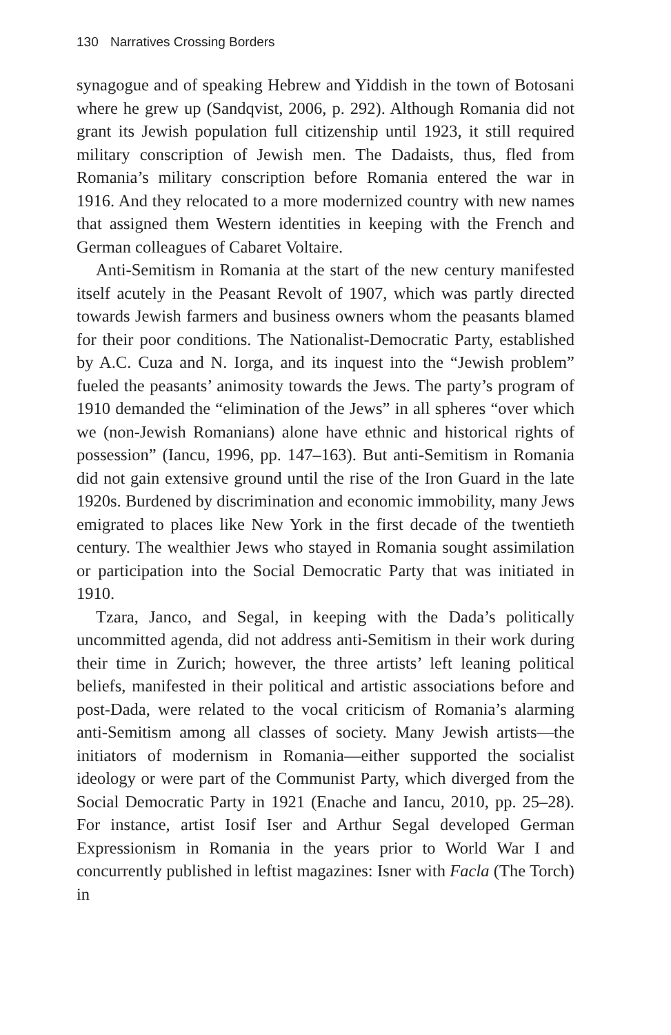130 Narratives Crossing Borders
synagogue and of speaking Hebrew and Yiddish in the town of Botosani where he grew up (Sandqvist, 2006, p. 292). Although Romania did not grant its Jewish population full citizenship until 1923, it still required military conscription of Jewish men. The Dadaists, thus, fled from Romania’s military conscription before Romania entered the war in 1916. And they relocated to a more modernized country with new names that assigned them Western identities in keeping with the French and German colleagues of Cabaret Voltaire.
Anti-Semitism in Romania at the start of the new century manifested itself acutely in the Peasant Revolt of 1907, which was partly directed towards Jewish farmers and business owners whom the peasants blamed for their poor conditions. The Nationalist-Democratic Party, established by A.C. Cuza and N. Iorga, and its inquest into the “Jewish problem” fueled the peasants’ animosity towards the Jews. The party’s program of 1910 demanded the “elimination of the Jews” in all spheres “over which we (non-Jewish Romanians) alone have ethnic and historical rights of possession” (Iancu, 1996, pp. 147–163). But anti-Semitism in Romania did not gain extensive ground until the rise of the Iron Guard in the late 1920s. Burdened by discrimination and economic immobility, many Jews emigrated to places like New York in the first decade of the twentieth century. The wealthier Jews who stayed in Romania sought assimilation or participation into the Social Democratic Party that was initiated in 1910.
Tzara, Janco, and Segal, in keeping with the Dada’s politically uncommitted agenda, did not address anti-Semitism in their work during their time in Zurich; however, the three artists’ left leaning political beliefs, manifested in their political and artistic associations before and post-Dada, were related to the vocal criticism of Romania’s alarming anti-Semitism among all classes of society. Many Jewish artists—the initiators of modernism in Romania—either supported the socialist ideology or were part of the Communist Party, which diverged from the Social Democratic Party in 1921 (Enache and Iancu, 2010, pp. 25–28). For instance, artist Iosif Iser and Arthur Segal developed German Expressionism in Romania in the years prior to World War I and concurrently published in leftist magazines: Isner with Facla (The Torch) in